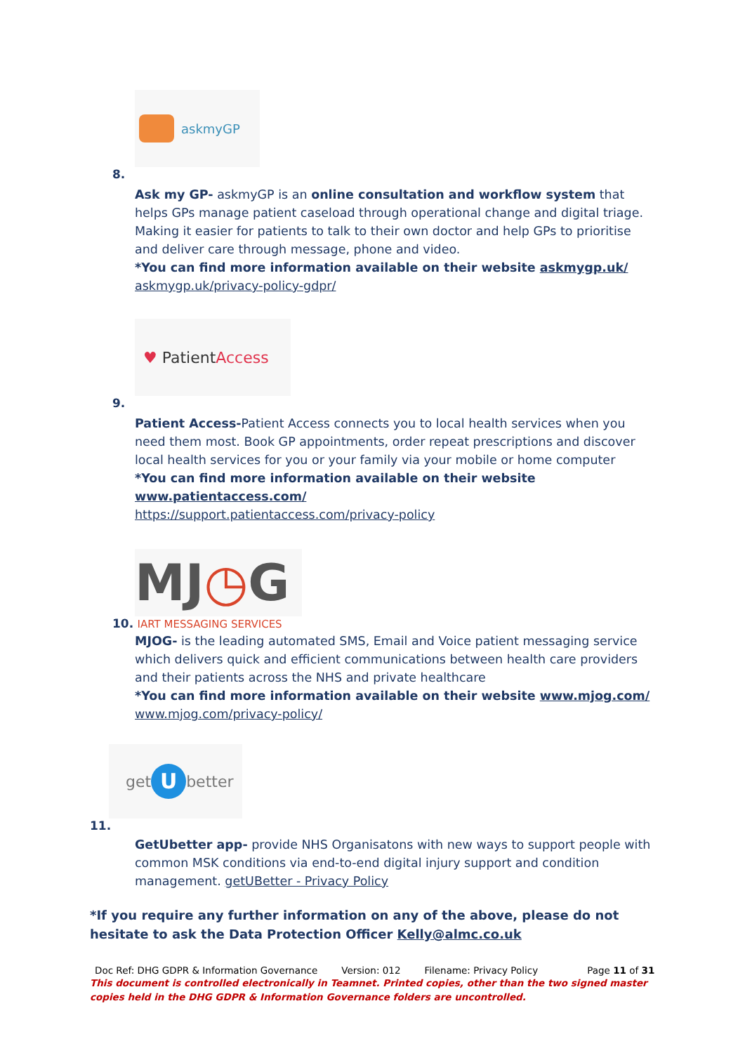askmyGP
8.
Ask my GP- askmyGP is an online consultation and workflow system that helps GPs manage patient caseload through operational change and digital triage. Making it easier for patients to talk to their own doctor and help GPs to prioritise and deliver care through message, phone and video.
*You can find more information available on their website askmygp.uk/
askmygp.uk/privacy-policy-gdpr/
♥ Patient Access
9.
Patient Access-Patient Access connects you to local health services when you need them most. Book GP appointments, order repeat prescriptions and discover local health services for you or your family via your mobile or home computer
*You can find more information available on their website
www.patientaccess.com/
https://support.patientaccess.com/privacy-policy
MJ ◷ G
10. IART MESSAGING SERVICES
MJOG- is the leading automated SMS, Email and Voice patient messaging service which delivers quick and efficient communications between health care providers and their patients across the NHS and private healthcare
*You can find more information available on their website www.mjog.com/
www.mjog.com/privacy-policy/
get U better
11.
GetUbetter app- provide NHS Organisatons with new ways to support people with common MSK conditions via end-to-end digital injury support and condition management. getUBetter - Privacy Policy
*If you require any further information on any of the above, please do not hesitate to ask the Data Protection Officer Kelly@almc.co.uk
Doc Ref: DHG GDPR & Information Governance Version: 012 Filename: Privacy Policy Page 11 of 31
This document is controlled electronically in Teamnet. Printed copies, other than the two signed master copies held in the DHG GDPR & Information Governance folders are uncontrolled.